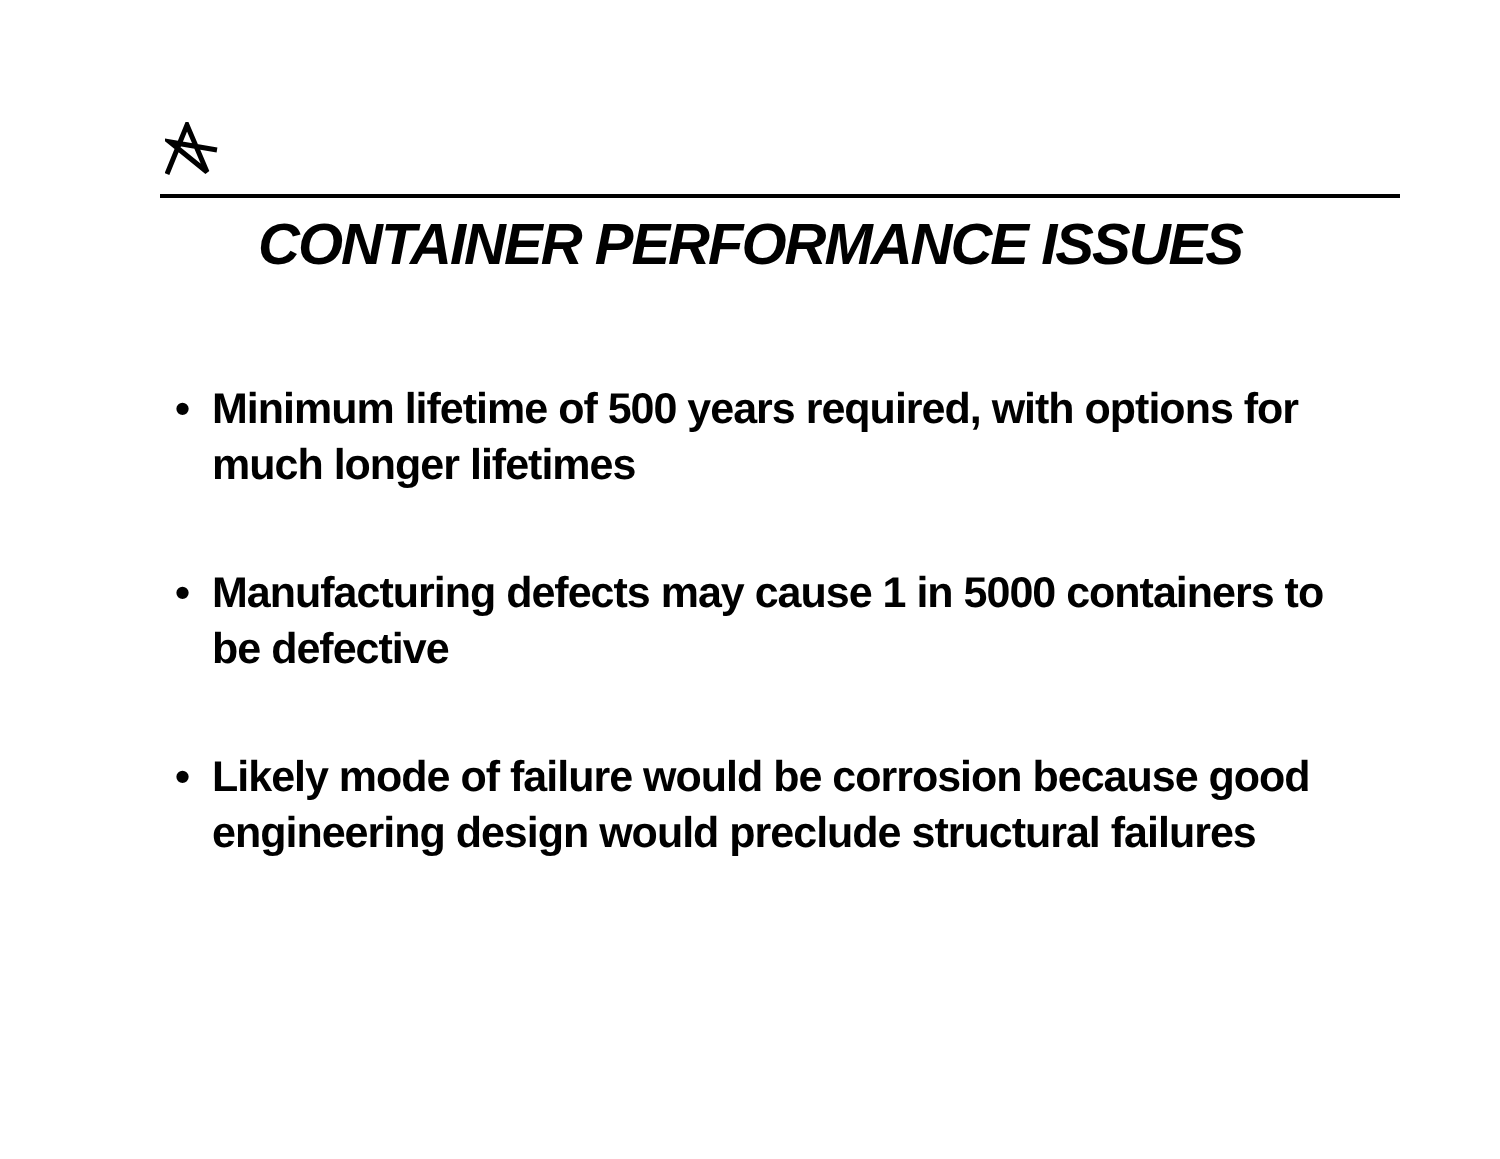CONTAINER PERFORMANCE ISSUES
• Minimum lifetime of 500 years required, with options for much longer lifetimes
• Manufacturing defects may cause 1 in 5000 containers to be defective
• Likely mode of failure would be corrosion because good engineering design would preclude structural failures